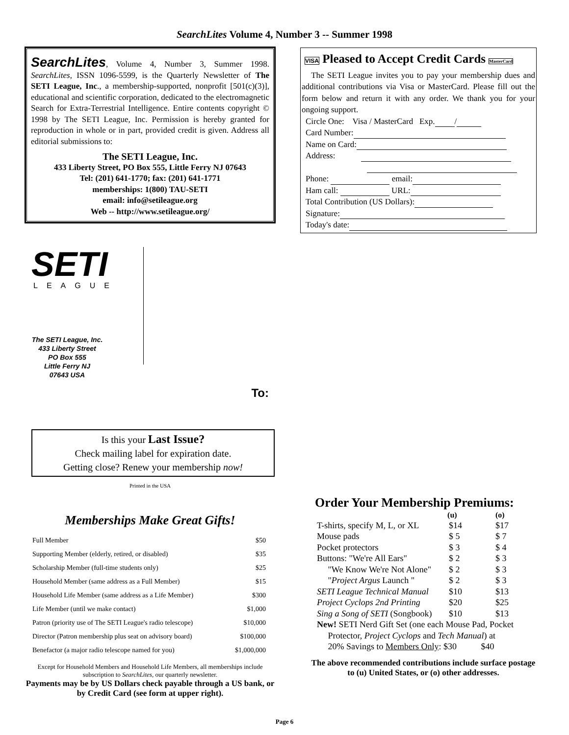SearchLites Volume 4, Number 3 -- Summer 1998
SearchLites, Volume 4, Number 3, Summer 1998. SearchLites, ISSN 1096-5599, is the Quarterly Newsletter of The SETI League, Inc., a membership-supported, nonprofit [501(c)(3)], educational and scientific corporation, dedicated to the electromagnetic Search for Extra-Terrestrial Intelligence. Entire contents copyright © 1998 by The SETI League, Inc. Permission is hereby granted for reproduction in whole or in part, provided credit is given. Address all editorial submissions to:
The SETI League, Inc.
433 Liberty Street, PO Box 555, Little Ferry NJ 07643
Tel: (201) 641-1770; fax: (201) 641-1771
memberships: 1(800) TAU-SETI
email: info@setileague.org
Web -- http://www.setileague.org/
SETI
LEAGUE
The SETI League, Inc.
433 Liberty Street
PO Box 555
Little Ferry NJ
07643 USA
To:
Is this your Last Issue?
Check mailing label for expiration date.
Getting close? Renew your membership now!
Printed in the USA
Memberships Make Great Gifts!
| Full Member | $50 |
| Supporting Member (elderly, retired, or disabled) | $35 |
| Scholarship Member (full-time students only) | $25 |
| Household Member (same address as a Full Member) | $15 |
| Household Life Member (same address as a Life Member) | $300 |
| Life Member (until we make contact) | $1,000 |
| Patron (priority use of The SETI League's radio telescope) | $10,000 |
| Director (Patron membership plus seat on advisory board) | $100,000 |
| Benefactor (a major radio telescope named for you) | $1,000,000 |
Except for Household Members and Household Life Members, all memberships include subscription to SearchLites, our quarterly newsletter.
Payments may be by US Dollars check payable through a US bank, or by Credit Card (see form at upper right).
VISA Pleased to Accept Credit Cards MasterCard
The SETI League invites you to pay your membership dues and additional contributions via Visa or MasterCard. Please fill out the form below and return it with any order. We thank you for your ongoing support.
Circle One: Visa / MasterCard Exp. /
Card Number:
Name on Card:
Address:
Phone: email:
Ham call: URL:
Total Contribution (US Dollars):
Signature:
Today's date:
Order Your Membership Premiums:
| | (u) | (o) |
| --- | --- | --- |
| T-shirts, specify M, L, or XL | $14 | $17 |
| Mouse pads | $ 5 | $ 7 |
| Pocket protectors | $ 3 | $ 4 |
| Buttons: "We're All Ears" | $ 2 | $ 3 |
| "We Know We're Not Alone" | $ 2 | $ 3 |
| " Project Argus Launch " | $ 2 | $ 3 |
| SETI League Technical Manual | $10 | $13 |
| Project Cyclops 2nd Printing | $20 | $25 |
| Sing a Song of SETI (Songbook) | $10 | $13 |
| New! SETI Nerd Gift Set (one each Mouse Pad, Pocket Protector, Project Cyclops and Tech Manual ) at 20% Savings to Members Only : $30 $40 | | |
The above recommended contributions include surface postage to (u) United States, or (o) other addresses.
Page 6